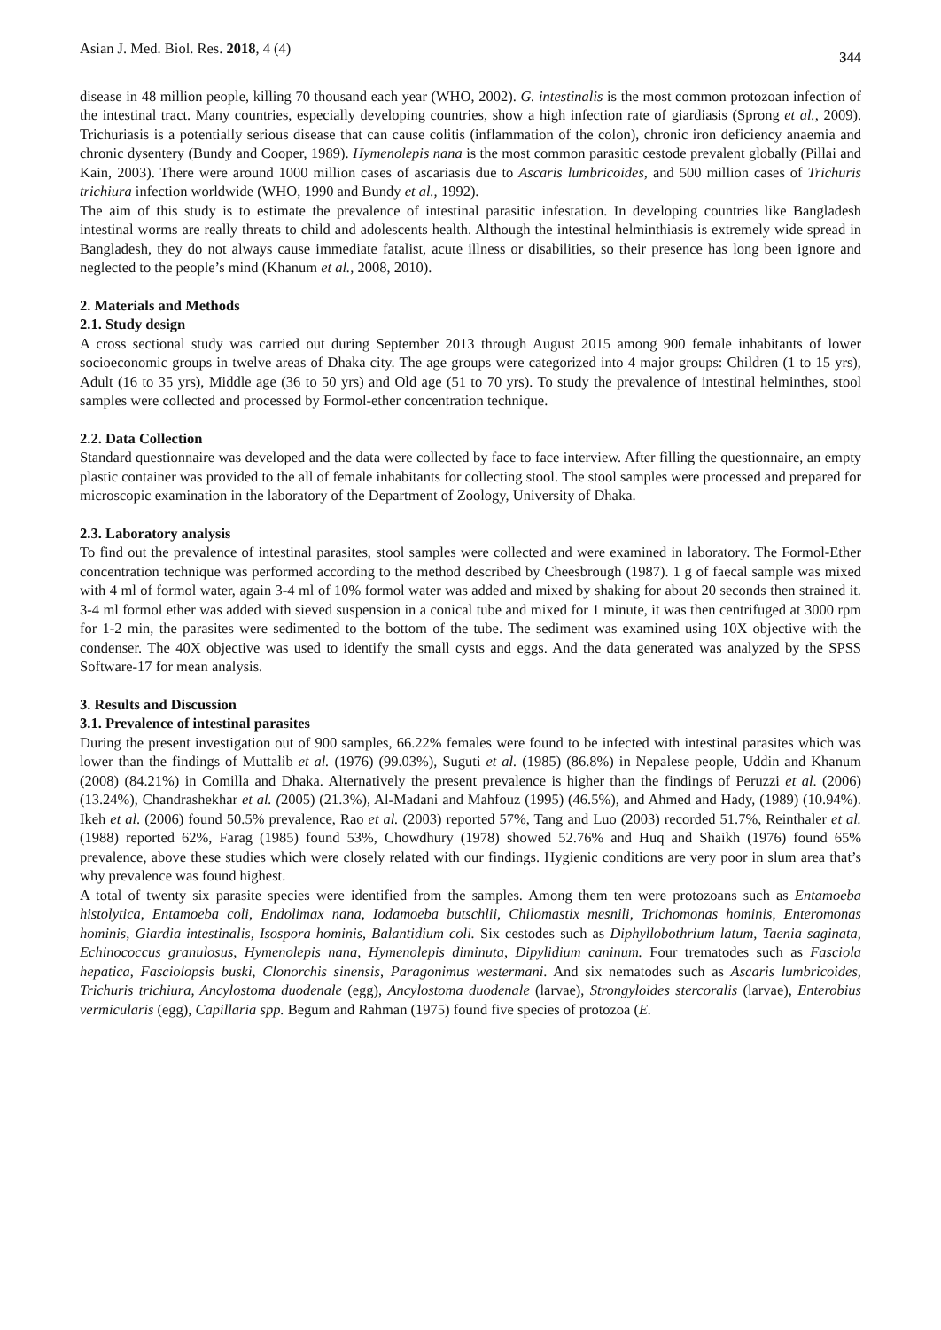Asian J. Med. Biol. Res. 2018, 4 (4) 344
disease in 48 million people, killing 70 thousand each year (WHO, 2002). G. intestinalis is the most common protozoan infection of the intestinal tract. Many countries, especially developing countries, show a high infection rate of giardiasis (Sprong et al., 2009). Trichuriasis is a potentially serious disease that can cause colitis (inflammation of the colon), chronic iron deficiency anaemia and chronic dysentery (Bundy and Cooper, 1989). Hymenolepis nana is the most common parasitic cestode prevalent globally (Pillai and Kain, 2003). There were around 1000 million cases of ascariasis due to Ascaris lumbricoides, and 500 million cases of Trichuris trichiura infection worldwide (WHO, 1990 and Bundy et al., 1992).
The aim of this study is to estimate the prevalence of intestinal parasitic infestation. In developing countries like Bangladesh intestinal worms are really threats to child and adolescents health. Although the intestinal helminthiasis is extremely wide spread in Bangladesh, they do not always cause immediate fatalist, acute illness or disabilities, so their presence has long been ignore and neglected to the people’s mind (Khanum et al., 2008, 2010).
2. Materials and Methods
2.1. Study design
A cross sectional study was carried out during September 2013 through August 2015 among 900 female inhabitants of lower socioeconomic groups in twelve areas of Dhaka city. The age groups were categorized into 4 major groups: Children (1 to 15 yrs), Adult (16 to 35 yrs), Middle age (36 to 50 yrs) and Old age (51 to 70 yrs). To study the prevalence of intestinal helminthes, stool samples were collected and processed by Formol-ether concentration technique.
2.2. Data Collection
Standard questionnaire was developed and the data were collected by face to face interview. After filling the questionnaire, an empty plastic container was provided to the all of female inhabitants for collecting stool. The stool samples were processed and prepared for microscopic examination in the laboratory of the Department of Zoology, University of Dhaka.
2.3. Laboratory analysis
To find out the prevalence of intestinal parasites, stool samples were collected and were examined in laboratory. The Formol-Ether concentration technique was performed according to the method described by Cheesbrough (1987). 1 g of faecal sample was mixed with 4 ml of formol water, again 3-4 ml of 10% formol water was added and mixed by shaking for about 20 seconds then strained it. 3-4 ml formol ether was added with sieved suspension in a conical tube and mixed for 1 minute, it was then centrifuged at 3000 rpm for 1-2 min, the parasites were sedimented to the bottom of the tube. The sediment was examined using 10X objective with the condenser. The 40X objective was used to identify the small cysts and eggs. And the data generated was analyzed by the SPSS Software-17 for mean analysis.
3. Results and Discussion
3.1. Prevalence of intestinal parasites
During the present investigation out of 900 samples, 66.22% females were found to be infected with intestinal parasites which was lower than the findings of Muttalib et al. (1976) (99.03%), Suguti et al. (1985) (86.8%) in Nepalese people, Uddin and Khanum (2008) (84.21%) in Comilla and Dhaka. Alternatively the present prevalence is higher than the findings of Peruzzi et al. (2006) (13.24%), Chandrashekhar et al. (2005) (21.3%), Al-Madani and Mahfouz (1995) (46.5%), and Ahmed and Hady, (1989) (10.94%). Ikeh et al. (2006) found 50.5% prevalence, Rao et al. (2003) reported 57%, Tang and Luo (2003) recorded 51.7%, Reinthaler et al. (1988) reported 62%, Farag (1985) found 53%, Chowdhury (1978) showed 52.76% and Huq and Shaikh (1976) found 65% prevalence, above these studies which were closely related with our findings. Hygienic conditions are very poor in slum area that’s why prevalence was found highest.
A total of twenty six parasite species were identified from the samples. Among them ten were protozoans such as Entamoeba histolytica, Entamoeba coli, Endolimax nana, Iodamoeba butschlii, Chilomastix mesnili, Trichomonas hominis, Enteromonas hominis, Giardia intestinalis, Isospora hominis, Balantidium coli. Six cestodes such as Diphyllobothrium latum, Taenia saginata, Echinococcus granulosus, Hymenolepis nana, Hymenolepis diminuta, Dipylidium caninum. Four trematodes such as Fasciola hepatica, Fasciolopsis buski, Clonorchis sinensis, Paragonimus westermani. And six nematodes such as Ascaris lumbricoides, Trichuris trichiura, Ancylostoma duodenale (egg), Ancylostoma duodenale (larvae), Strongyloides stercoralis (larvae), Enterobius vermicularis (egg), Capillaria spp. Begum and Rahman (1975) found five species of protozoa (E.